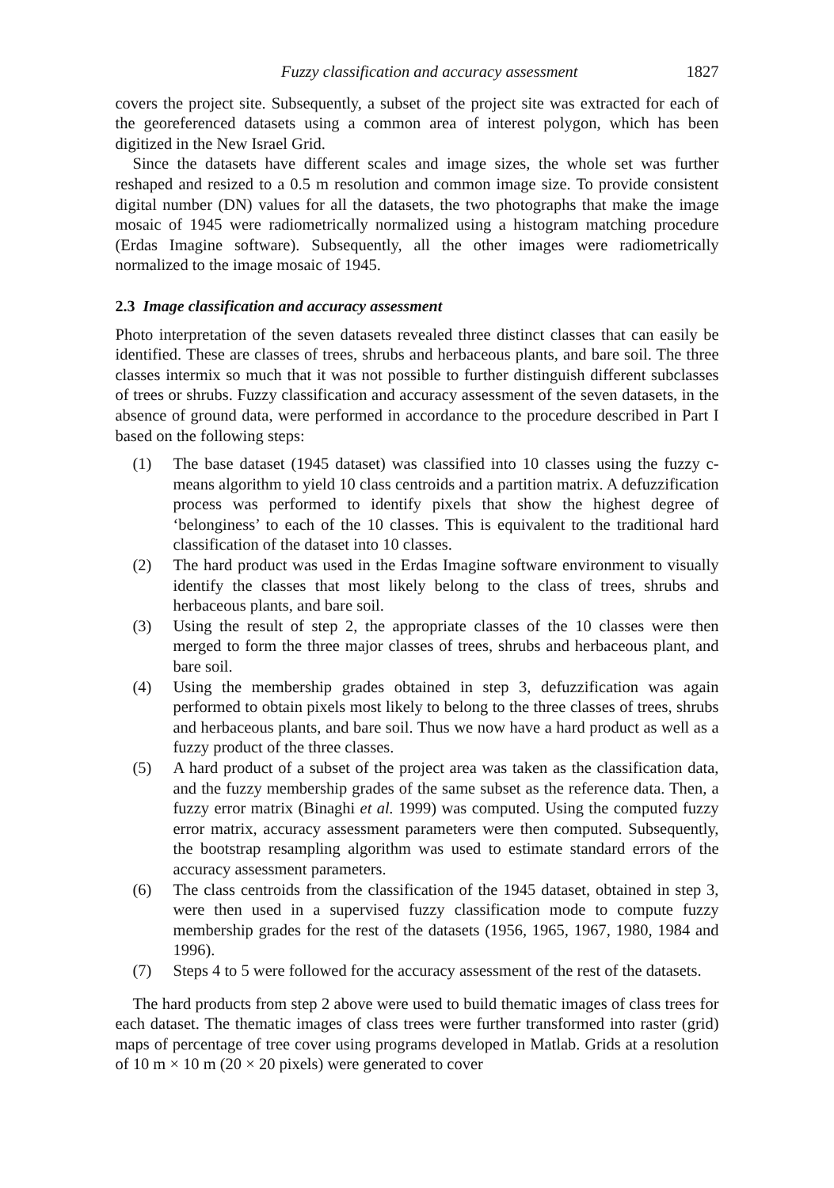Fuzzy classification and accuracy assessment 1827
covers the project site. Subsequently, a subset of the project site was extracted for each of the georeferenced datasets using a common area of interest polygon, which has been digitized in the New Israel Grid.
Since the datasets have different scales and image sizes, the whole set was further reshaped and resized to a 0.5 m resolution and common image size. To provide consistent digital number (DN) values for all the datasets, the two photographs that make the image mosaic of 1945 were radiometrically normalized using a histogram matching procedure (Erdas Imagine software). Subsequently, all the other images were radiometrically normalized to the image mosaic of 1945.
2.3 Image classification and accuracy assessment
Photo interpretation of the seven datasets revealed three distinct classes that can easily be identified. These are classes of trees, shrubs and herbaceous plants, and bare soil. The three classes intermix so much that it was not possible to further distinguish different subclasses of trees or shrubs. Fuzzy classification and accuracy assessment of the seven datasets, in the absence of ground data, were performed in accordance to the procedure described in Part I based on the following steps:
(1) The base dataset (1945 dataset) was classified into 10 classes using the fuzzy c-means algorithm to yield 10 class centroids and a partition matrix. A defuzzification process was performed to identify pixels that show the highest degree of ‘belonginess’ to each of the 10 classes. This is equivalent to the traditional hard classification of the dataset into 10 classes.
(2) The hard product was used in the Erdas Imagine software environment to visually identify the classes that most likely belong to the class of trees, shrubs and herbaceous plants, and bare soil.
(3) Using the result of step 2, the appropriate classes of the 10 classes were then merged to form the three major classes of trees, shrubs and herbaceous plant, and bare soil.
(4) Using the membership grades obtained in step 3, defuzzification was again performed to obtain pixels most likely to belong to the three classes of trees, shrubs and herbaceous plants, and bare soil. Thus we now have a hard product as well as a fuzzy product of the three classes.
(5) A hard product of a subset of the project area was taken as the classification data, and the fuzzy membership grades of the same subset as the reference data. Then, a fuzzy error matrix (Binaghi et al. 1999) was computed. Using the computed fuzzy error matrix, accuracy assessment parameters were then computed. Subsequently, the bootstrap resampling algorithm was used to estimate standard errors of the accuracy assessment parameters.
(6) The class centroids from the classification of the 1945 dataset, obtained in step 3, were then used in a supervised fuzzy classification mode to compute fuzzy membership grades for the rest of the datasets (1956, 1965, 1967, 1980, 1984 and 1996).
(7) Steps 4 to 5 were followed for the accuracy assessment of the rest of the datasets.
The hard products from step 2 above were used to build thematic images of class trees for each dataset. The thematic images of class trees were further transformed into raster (grid) maps of percentage of tree cover using programs developed in Matlab. Grids at a resolution of 10 m × 10 m (20 × 20 pixels) were generated to cover